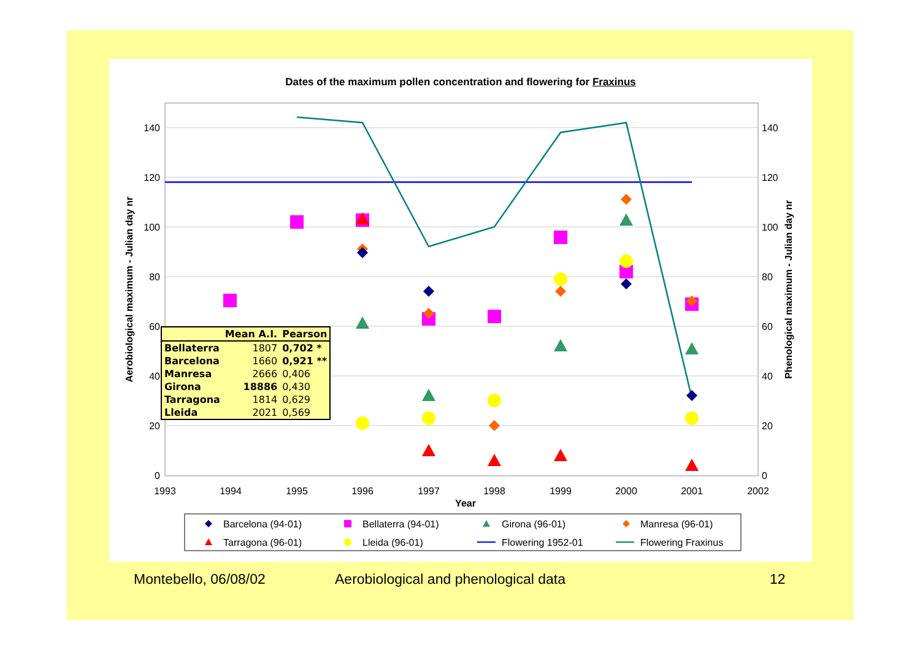Dates of the maximum pollen concentration and flowering for Fraxinus
0
20
40
60
80
100
120
140
0
20
40
60
80
100
120
140
1993
1994
1995
1996
1997
1998
1999
2000
2001
2002
Year
Aerobiological maximum - Julian day nr
Phenological maximum - Julian day nr
Barcelona (94-01)
Bellaterra (94-01)
Girona (96-01)
Manresa (96-01)
Tarragona (96-01)
Lleida (96-01)
Flowering 1952-01
Flowering Fraxinus
| | Mean A.I. | Pearson |
| --- | --- | --- |
| Bellaterra | 1807 | 0,702 * |
| Barcelona | 1660 | 0,921 ** |
| Manresa | 2666 | 0,406 |
| Girona | 18886 | 0,430 |
| Tarragona | 1814 | 0,629 |
| Lleida | 2021 | 0,569 |
Montebello, 06/08/02
Aerobiological and phenological data
12